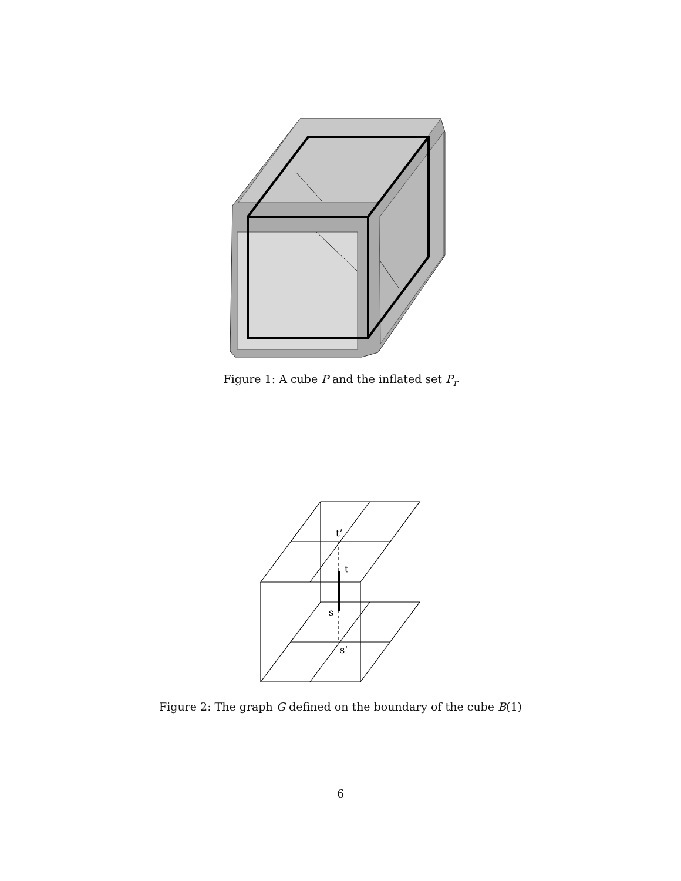Figure 1: A cube P and the inflated set P<sub>r</sub>
t’
t
s
s’
Figure 2: The graph G defined on the boundary of the cube B(1)
6